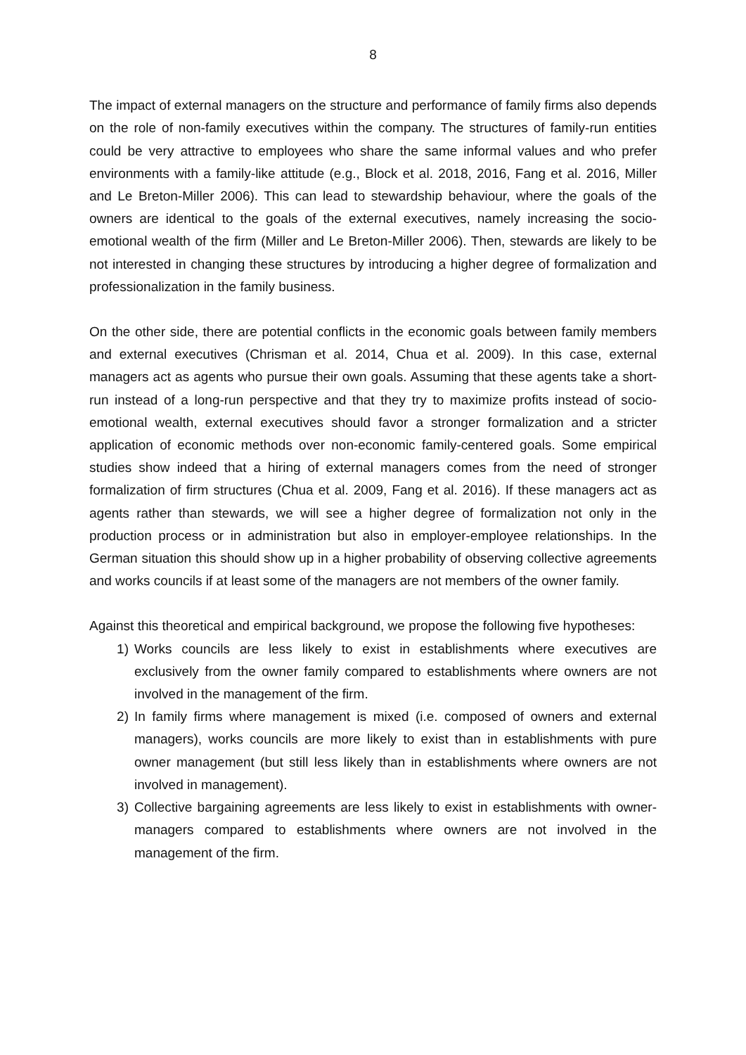8
The impact of external managers on the structure and performance of family firms also depends on the role of non-family executives within the company. The structures of family-run entities could be very attractive to employees who share the same informal values and who prefer environments with a family-like attitude (e.g., Block et al. 2018, 2016, Fang et al. 2016, Miller and Le Breton-Miller 2006). This can lead to stewardship behaviour, where the goals of the owners are identical to the goals of the external executives, namely increasing the socio-emotional wealth of the firm (Miller and Le Breton-Miller 2006). Then, stewards are likely to be not interested in changing these structures by introducing a higher degree of formalization and professionalization in the family business.
On the other side, there are potential conflicts in the economic goals between family members and external executives (Chrisman et al. 2014, Chua et al. 2009). In this case, external managers act as agents who pursue their own goals. Assuming that these agents take a short-run instead of a long-run perspective and that they try to maximize profits instead of socio-emotional wealth, external executives should favor a stronger formalization and a stricter application of economic methods over non-economic family-centered goals. Some empirical studies show indeed that a hiring of external managers comes from the need of stronger formalization of firm structures (Chua et al. 2009, Fang et al. 2016). If these managers act as agents rather than stewards, we will see a higher degree of formalization not only in the production process or in administration but also in employer-employee relationships. In the German situation this should show up in a higher probability of observing collective agreements and works councils if at least some of the managers are not members of the owner family.
Against this theoretical and empirical background, we propose the following five hypotheses:
1) Works councils are less likely to exist in establishments where executives are exclusively from the owner family compared to establishments where owners are not involved in the management of the firm.
2) In family firms where management is mixed (i.e. composed of owners and external managers), works councils are more likely to exist than in establishments with pure owner management (but still less likely than in establishments where owners are not involved in management).
3) Collective bargaining agreements are less likely to exist in establishments with owner-managers compared to establishments where owners are not involved in the management of the firm.